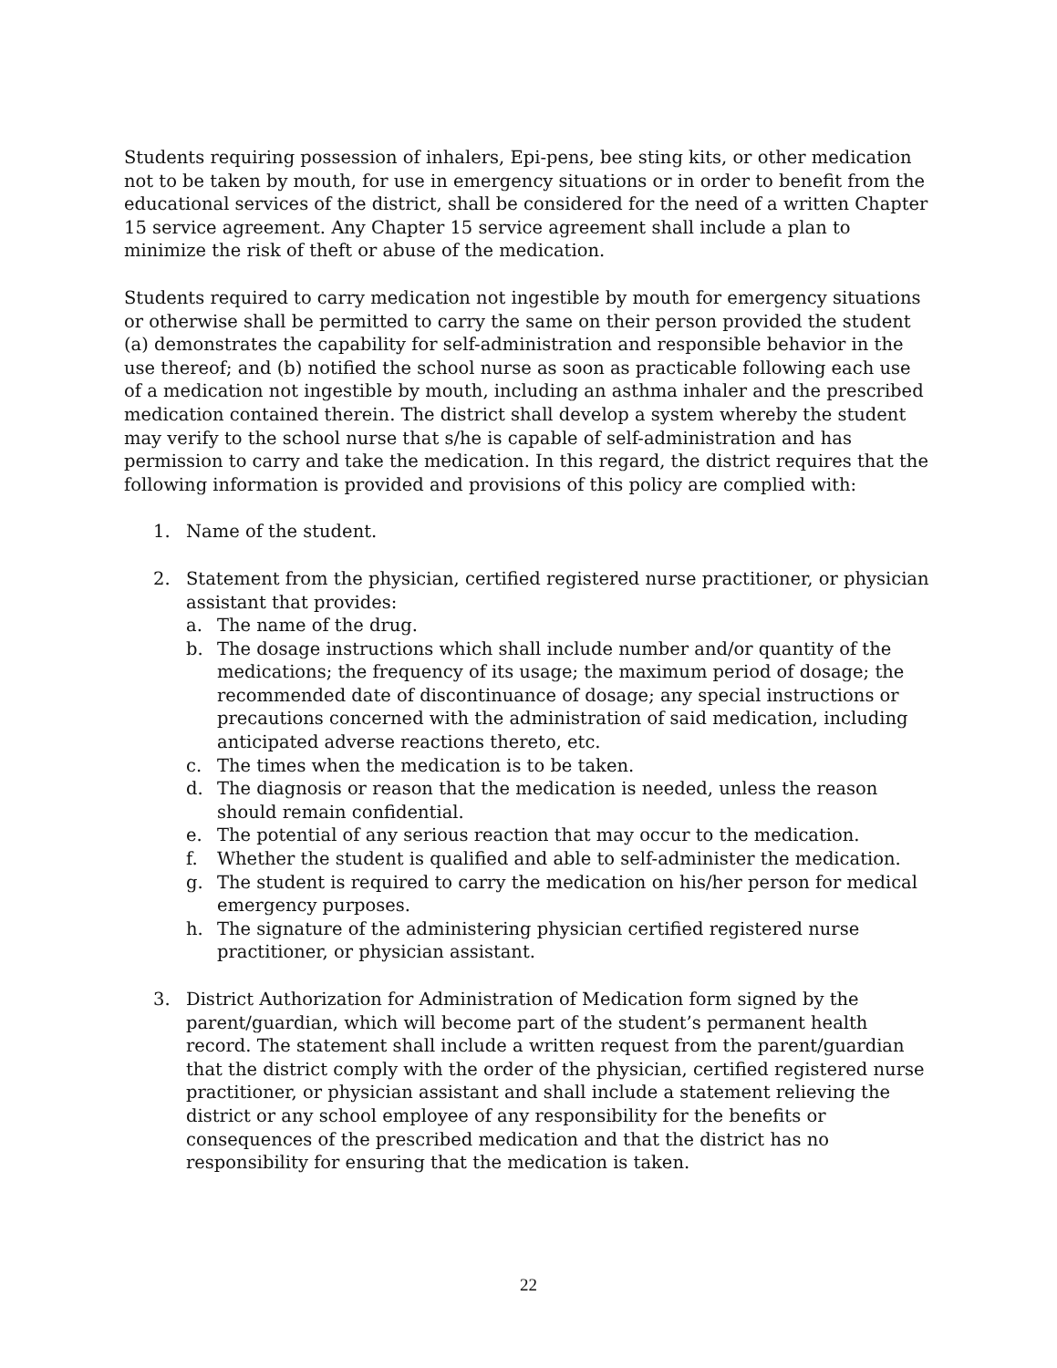Students requiring possession of inhalers, Epi-pens, bee sting kits, or other medication not to be taken by mouth, for use in emergency situations or in order to benefit from the educational services of the district, shall be considered for the need of a written Chapter 15 service agreement. Any Chapter 15 service agreement shall include a plan to minimize the risk of theft or abuse of the medication.
Students required to carry medication not ingestible by mouth for emergency situations or otherwise shall be permitted to carry the same on their person provided the student (a) demonstrates the capability for self-administration and responsible behavior in the use thereof; and (b) notified the school nurse as soon as practicable following each use of a medication not ingestible by mouth, including an asthma inhaler and the prescribed medication contained therein. The district shall develop a system whereby the student may verify to the school nurse that s/he is capable of self-administration and has permission to carry and take the medication. In this regard, the district requires that the following information is provided and provisions of this policy are complied with:
1. Name of the student.
2. Statement from the physician, certified registered nurse practitioner, or physician assistant that provides:
a. The name of the drug.
b. The dosage instructions which shall include number and/or quantity of the medications; the frequency of its usage; the maximum period of dosage; the recommended date of discontinuance of dosage; any special instructions or precautions concerned with the administration of said medication, including anticipated adverse reactions thereto, etc.
c. The times when the medication is to be taken.
d. The diagnosis or reason that the medication is needed, unless the reason should remain confidential.
e. The potential of any serious reaction that may occur to the medication.
f. Whether the student is qualified and able to self-administer the medication.
g. The student is required to carry the medication on his/her person for medical emergency purposes.
h. The signature of the administering physician certified registered nurse practitioner, or physician assistant.
3. District Authorization for Administration of Medication form signed by the parent/guardian, which will become part of the student’s permanent health record. The statement shall include a written request from the parent/guardian that the district comply with the order of the physician, certified registered nurse practitioner, or physician assistant and shall include a statement relieving the district or any school employee of any responsibility for the benefits or consequences of the prescribed medication and that the district has no responsibility for ensuring that the medication is taken.
22